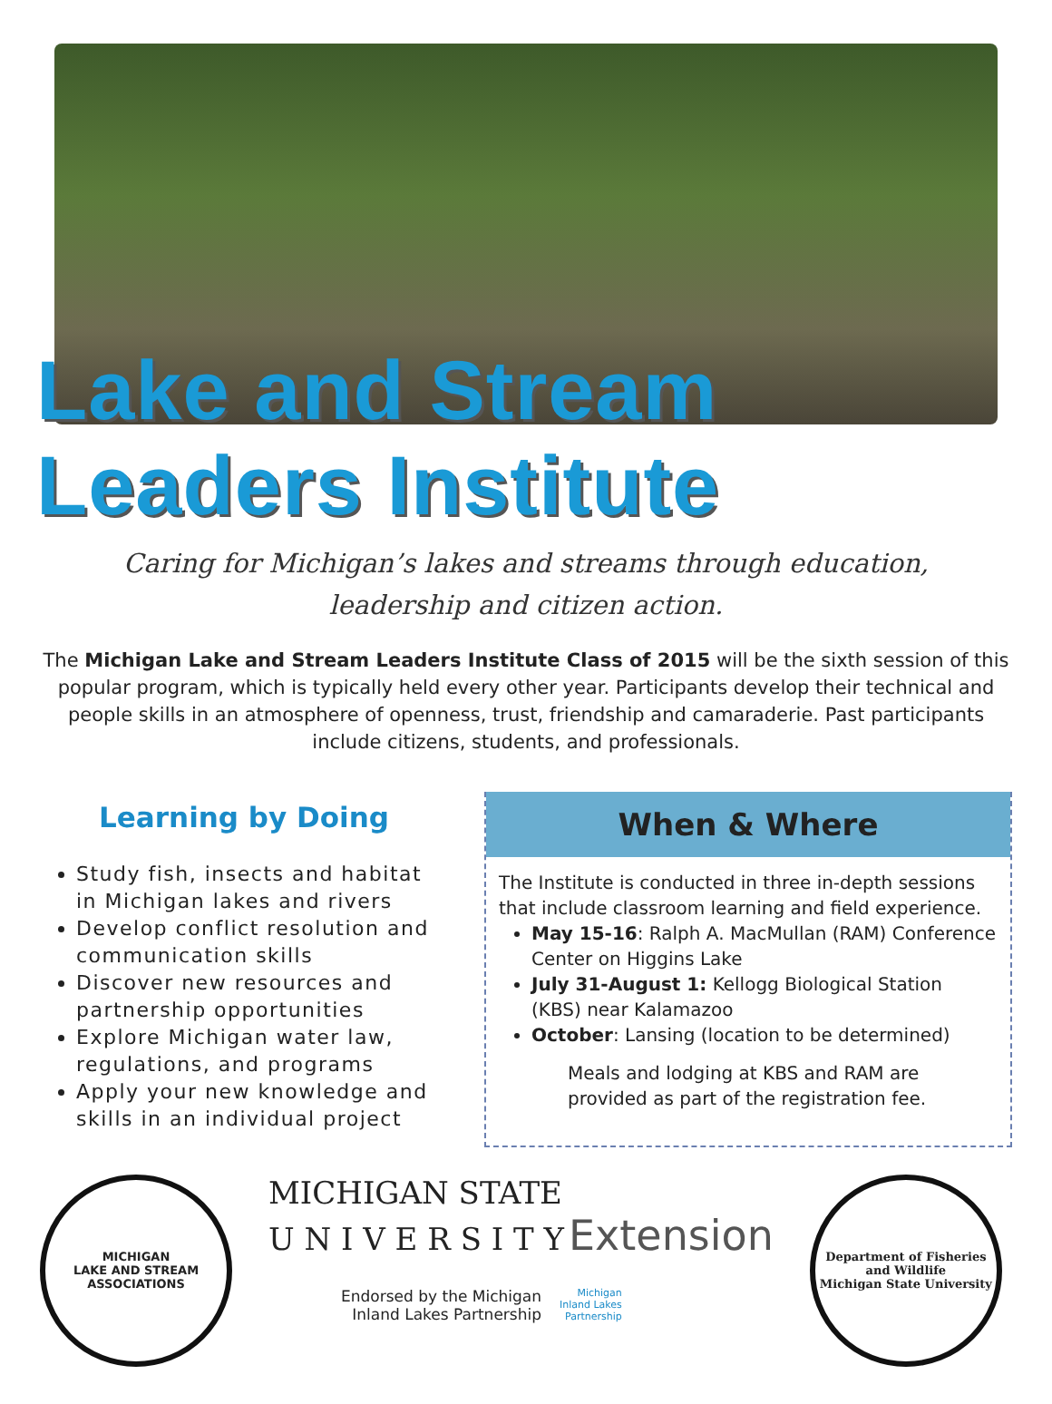Lake and Stream Leaders Institute
Caring for Michigan’s lakes and streams through education, leadership and citizen action.
The Michigan Lake and Stream Leaders Institute Class of 2015 will be the sixth session of this popular program, which is typically held every other year. Participants develop their technical and people skills in an atmosphere of openness, trust, friendship and camaraderie. Past participants include citizens, students, and professionals.
Learning by Doing
Study fish, insects and habitat in Michigan lakes and rivers
Develop conflict resolution and communication skills
Discover new resources and partnership opportunities
Explore Michigan water law, regulations, and programs
Apply your new knowledge and skills in an individual project
When & Where
The Institute is conducted in three in-depth sessions that include classroom learning and field experience.
May 15-16: Ralph A. MacMullan (RAM) Conference Center on Higgins Lake
July 31-August 1: Kellogg Biological Station (KBS) near Kalamazoo
October: Lansing (location to be determined)
Meals and lodging at KBS and RAM are provided as part of the registration fee.
MICHIGAN
LAKE AND STREAM
ASSOCIATIONS
MICHIGAN STATE
U N I V E R S I T Y Extension
Endorsed by the Michigan
Inland Lakes Partnership Michigan
Inland Lakes
Partnership
Department of Fisheries and Wildlife
Michigan State University